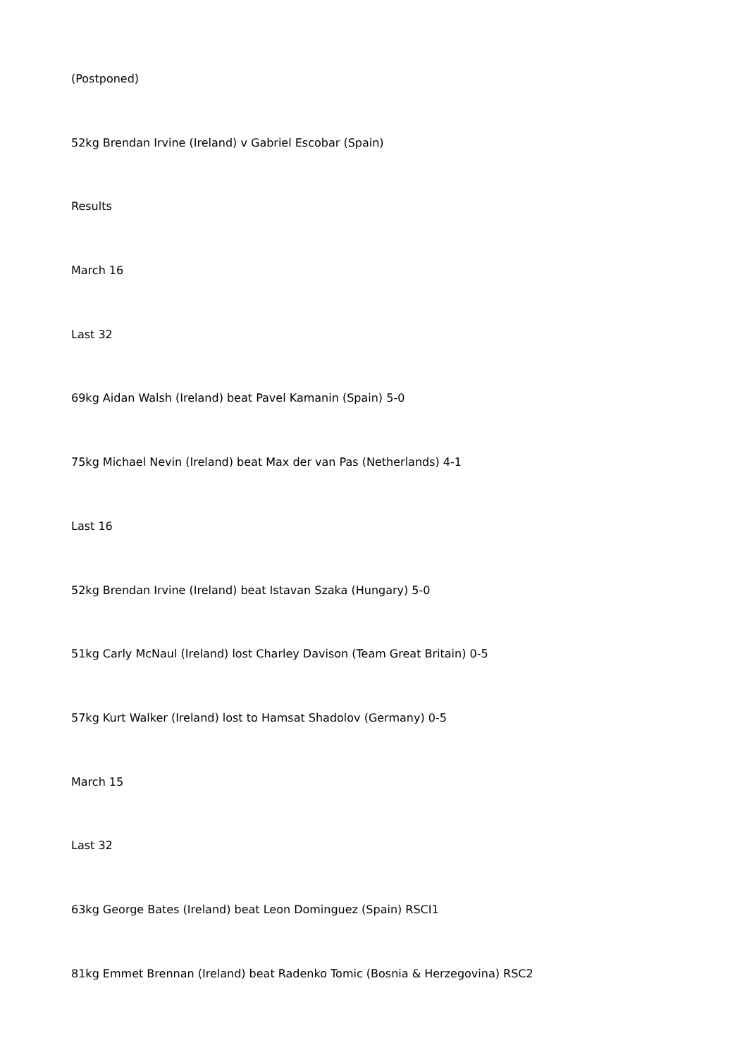(Postponed)
52kg Brendan Irvine (Ireland) v Gabriel Escobar (Spain)
Results
March 16
Last 32
69kg Aidan Walsh (Ireland) beat Pavel Kamanin (Spain) 5-0
75kg Michael Nevin (Ireland) beat Max der van Pas (Netherlands) 4-1
Last 16
52kg Brendan Irvine (Ireland) beat Istavan Szaka (Hungary) 5-0
51kg Carly McNaul (Ireland) lost Charley Davison (Team Great Britain) 0-5
57kg Kurt Walker (Ireland) lost to Hamsat Shadolov (Germany) 0-5
March 15
Last 32
63kg George Bates (Ireland) beat Leon Dominguez (Spain) RSCI1
81kg Emmet Brennan (Ireland) beat Radenko Tomic (Bosnia & Herzegovina) RSC2